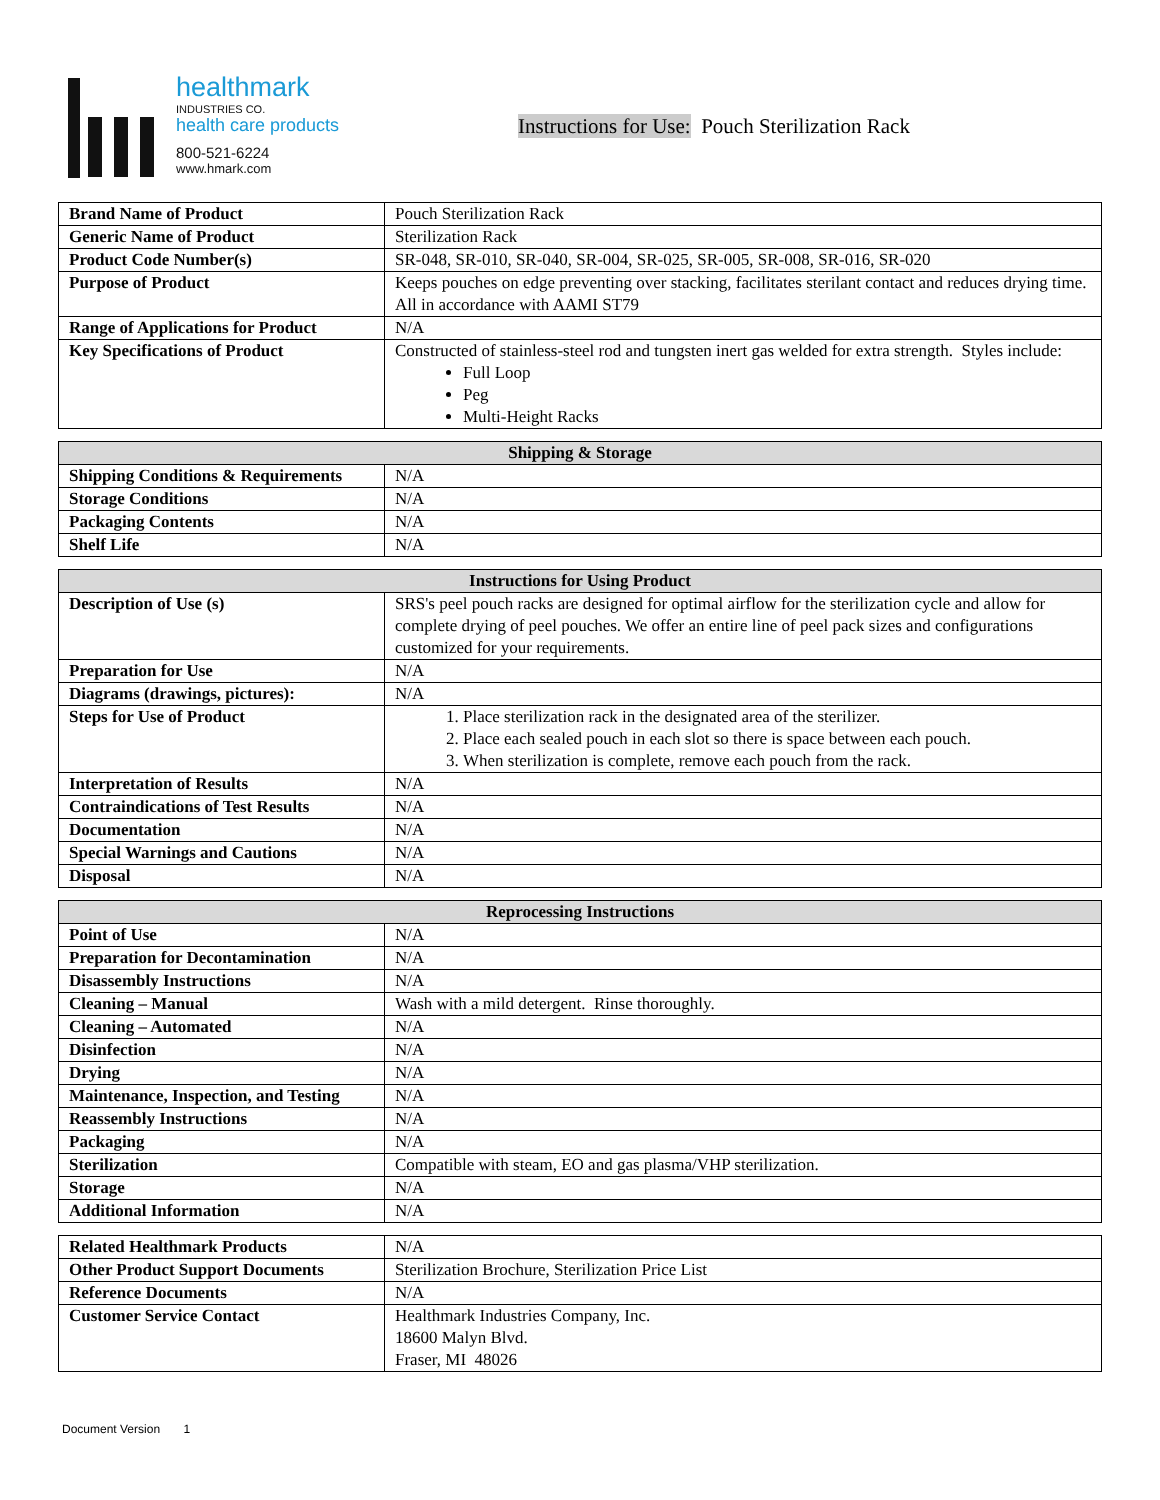healthmark
INDUSTRIES CO.
health care products
800-521-6224
www.hmark.com
Instructions for Use: Pouch Sterilization Rack
| Brand Name of Product | Pouch Sterilization Rack |
| Generic Name of Product | Sterilization Rack |
| Product Code Number(s) | SR-048, SR-010, SR-040, SR-004, SR-025, SR-005, SR-008, SR-016, SR-020 |
| Purpose of Product | Keeps pouches on edge preventing over stacking, facilitates sterilant contact and reduces drying time. All in accordance with AAMI ST79 |
| Range of Applications for Product | N/A |
| Key Specifications of Product | Constructed of stainless-steel rod and tungsten inert gas welded for extra strength. Styles include: Full Loop Peg Multi-Height Racks |
| Shipping & Storage | |
| --- | --- |
| Shipping Conditions & Requirements | N/A |
| Storage Conditions | N/A |
| Packaging Contents | N/A |
| Shelf Life | N/A |
| Instructions for Using Product | |
| --- | --- |
| Description of Use (s) | SRS's peel pouch racks are designed for optimal airflow for the sterilization cycle and allow for complete drying of peel pouches. We offer an entire line of peel pack sizes and configurations customized for your requirements. |
| Preparation for Use | N/A |
| Diagrams (drawings, pictures): | N/A |
| Steps for Use of Product | 1. Place sterilization rack in the designated area of the sterilizer. 2. Place each sealed pouch in each slot so there is space between each pouch. 3. When sterilization is complete, remove each pouch from the rack. |
| Interpretation of Results | N/A |
| Contraindications of Test Results | N/A |
| Documentation | N/A |
| Special Warnings and Cautions | N/A |
| Disposal | N/A |
| Reprocessing Instructions | |
| --- | --- |
| Point of Use | N/A |
| Preparation for Decontamination | N/A |
| Disassembly Instructions | N/A |
| Cleaning – Manual | Wash with a mild detergent. Rinse thoroughly. |
| Cleaning – Automated | N/A |
| Disinfection | N/A |
| Drying | N/A |
| Maintenance, Inspection, and Testing | N/A |
| Reassembly Instructions | N/A |
| Packaging | N/A |
| Sterilization | Compatible with steam, EO and gas plasma/VHP sterilization. |
| Storage | N/A |
| Additional Information | N/A |
| Related Healthmark Products | N/A |
| Other Product Support Documents | Sterilization Brochure, Sterilization Price List |
| Reference Documents | N/A |
| Customer Service Contact | Healthmark Industries Company, Inc. 18600 Malyn Blvd. Fraser, MI 48026 |
Document Version 1